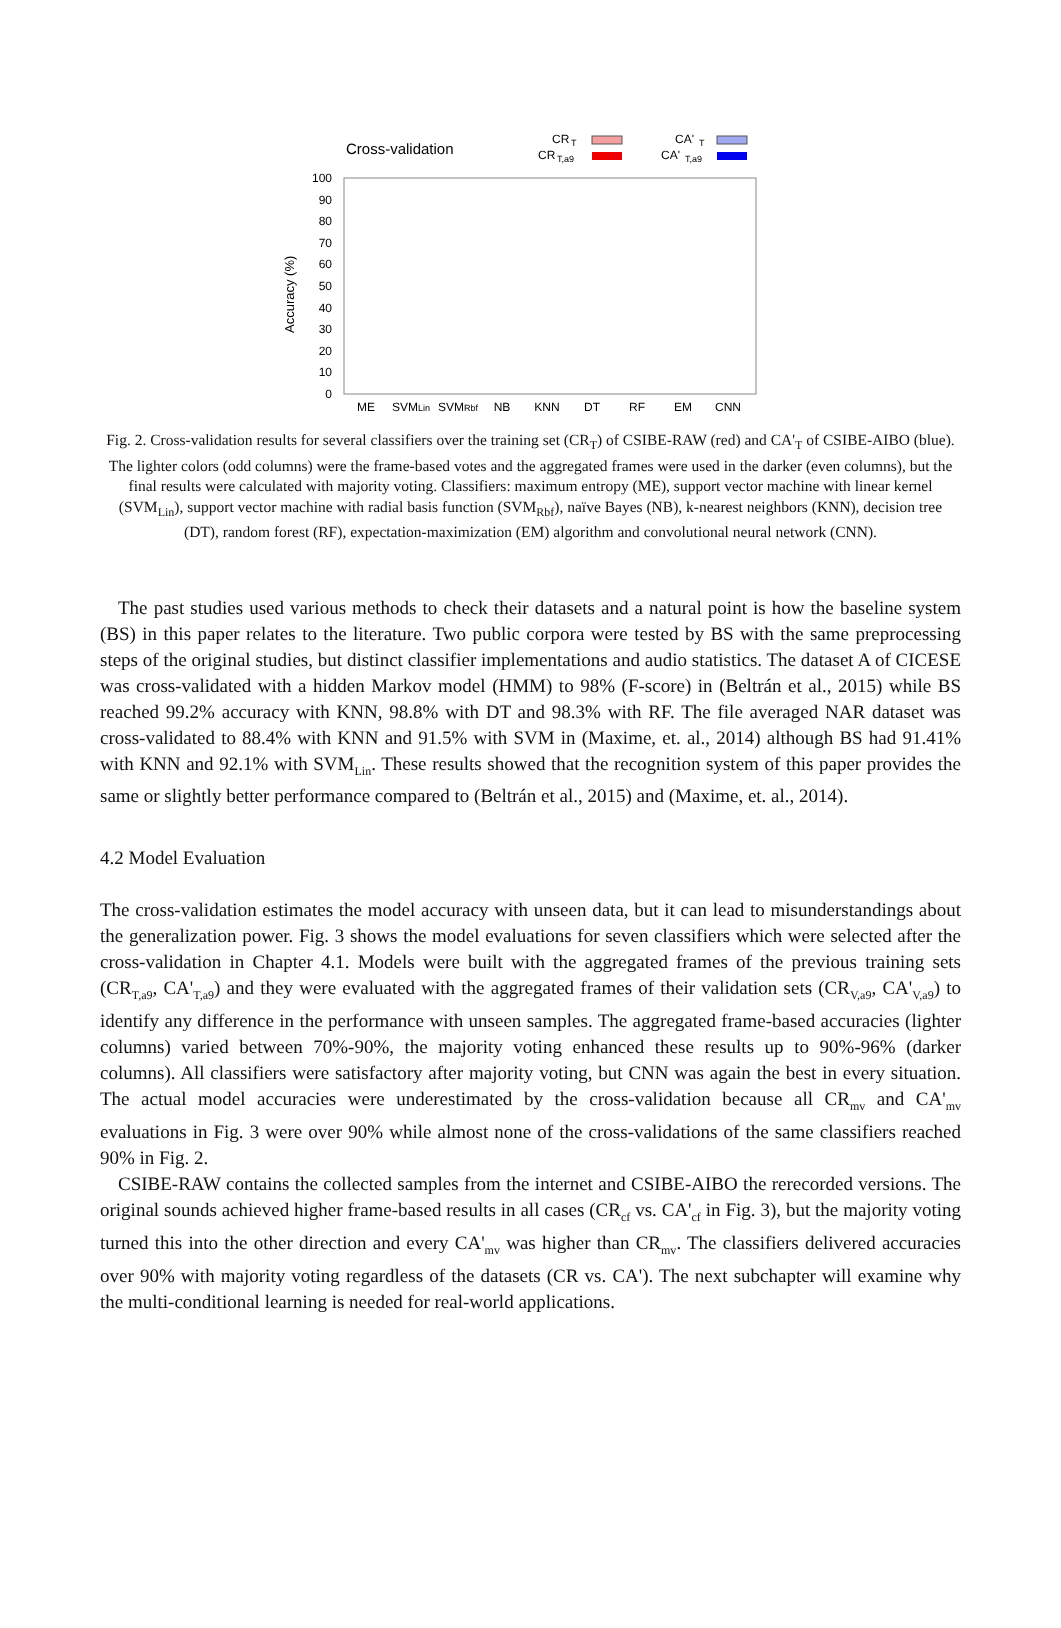Cross-validation
CR
T
CR
T,a9
CA'
T
CA'
T,a9
100
90
80
70
60
50
40
30
20
10
0
Accuracy (%)
ME
SVMLin
SVMRbf
NB
KNN
DT
RF
EM
CNN
Fig. 2. Cross-validation results for several classifiers over the training set (CR<sub>T</sub>) of CSIBE-RAW (red) and CA'<sub>T</sub> of CSIBE-AIBO (blue). The lighter colors (odd columns) were the frame-based votes and the aggregated frames were used in the darker (even columns), but the final results were calculated with majority voting. Classifiers: maximum entropy (ME), support vector machine with linear kernel (SVM<sub>Lin</sub>), support vector machine with radial basis function (SVM<sub>Rbf</sub>), naïve Bayes (NB), k-nearest neighbors (KNN), decision tree (DT), random forest (RF), expectation-maximization (EM) algorithm and convolutional neural network (CNN).
The past studies used various methods to check their datasets and a natural point is how the baseline system (BS) in this paper relates to the literature. Two public corpora were tested by BS with the same preprocessing steps of the original studies, but distinct classifier implementations and audio statistics. The dataset A of CICESE was cross-validated with a hidden Markov model (HMM) to 98% (F-score) in (Beltrán et al., 2015) while BS reached 99.2% accuracy with KNN, 98.8% with DT and 98.3% with RF. The file averaged NAR dataset was cross-validated to 88.4% with KNN and 91.5% with SVM in (Maxime, et. al., 2014) although BS had 91.41% with KNN and 92.1% with SVM<sub>Lin</sub>. These results showed that the recognition system of this paper provides the same or slightly better performance compared to (Beltrán et al., 2015) and (Maxime, et. al., 2014).
4.2 Model Evaluation
The cross-validation estimates the model accuracy with unseen data, but it can lead to misunderstandings about the generalization power. Fig. 3 shows the model evaluations for seven classifiers which were selected after the cross-validation in Chapter 4.1. Models were built with the aggregated frames of the previous training sets (CR<sub>T,a9</sub>, CA'<sub>T,a9</sub>) and they were evaluated with the aggregated frames of their validation sets (CR<sub>V,a9</sub>, CA'<sub>V,a9</sub>) to identify any difference in the performance with unseen samples. The aggregated frame-based accuracies (lighter columns) varied between 70%-90%, the majority voting enhanced these results up to 90%-96% (darker columns). All classifiers were satisfactory after majority voting, but CNN was again the best in every situation. The actual model accuracies were underestimated by the cross-validation because all CR<sub>mv</sub> and CA'<sub>mv</sub> evaluations in Fig. 3 were over 90% while almost none of the cross-validations of the same classifiers reached 90% in Fig. 2.
CSIBE-RAW contains the collected samples from the internet and CSIBE-AIBO the rerecorded versions. The original sounds achieved higher frame-based results in all cases (CR<sub>cf</sub> vs. CA'<sub>cf</sub> in Fig. 3), but the majority voting turned this into the other direction and every CA'<sub>mv</sub> was higher than CR<sub>mv</sub>. The classifiers delivered accuracies over 90% with majority voting regardless of the datasets (CR vs. CA'). The next subchapter will examine why the multi-conditional learning is needed for real-world applications.